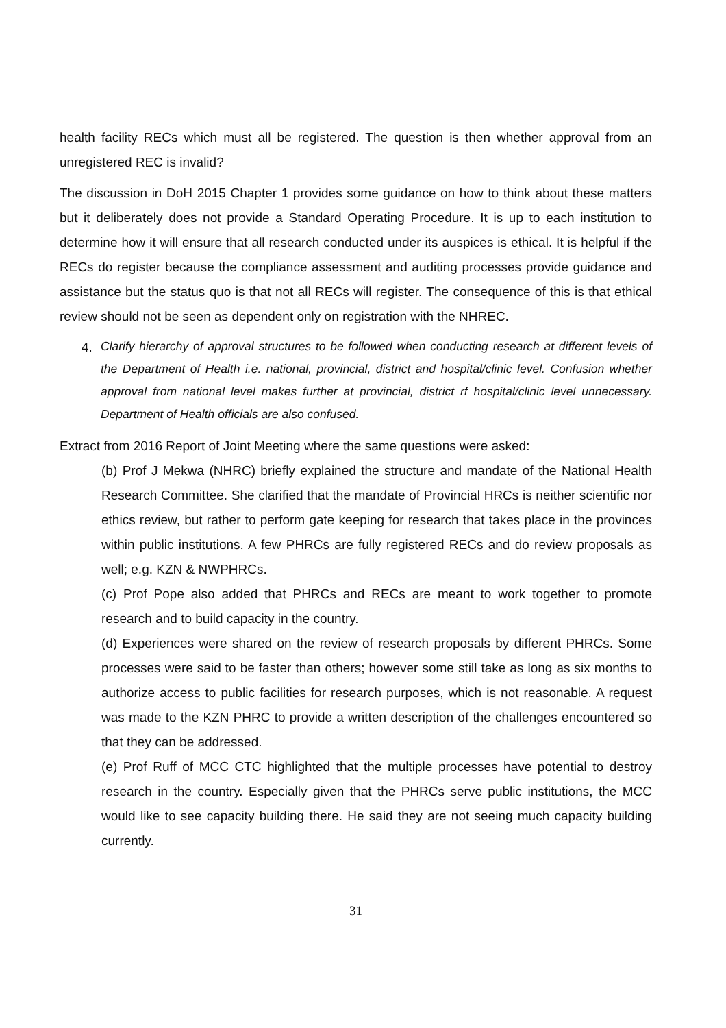health facility RECs which must all be registered. The question is then whether approval from an unregistered REC is invalid?
The discussion in DoH 2015 Chapter 1 provides some guidance on how to think about these matters but it deliberately does not provide a Standard Operating Procedure. It is up to each institution to determine how it will ensure that all research conducted under its auspices is ethical. It is helpful if the RECs do register because the compliance assessment and auditing processes provide guidance and assistance but the status quo is that not all RECs will register. The consequence of this is that ethical review should not be seen as dependent only on registration with the NHREC.
4. Clarify hierarchy of approval structures to be followed when conducting research at different levels of the Department of Health i.e. national, provincial, district and hospital/clinic level. Confusion whether approval from national level makes further at provincial, district rf hospital/clinic level unnecessary. Department of Health officials are also confused.
Extract from 2016 Report of Joint Meeting where the same questions were asked:
(b) Prof J Mekwa (NHRC) briefly explained the structure and mandate of the National Health Research Committee. She clarified that the mandate of Provincial HRCs is neither scientific nor ethics review, but rather to perform gate keeping for research that takes place in the provinces within public institutions. A few PHRCs are fully registered RECs and do review proposals as well; e.g. KZN & NWPHRCs.
(c) Prof Pope also added that PHRCs and RECs are meant to work together to promote research and to build capacity in the country.
(d) Experiences were shared on the review of research proposals by different PHRCs. Some processes were said to be faster than others; however some still take as long as six months to authorize access to public facilities for research purposes, which is not reasonable. A request was made to the KZN PHRC to provide a written description of the challenges encountered so that they can be addressed.
(e) Prof Ruff of MCC CTC highlighted that the multiple processes have potential to destroy research in the country. Especially given that the PHRCs serve public institutions, the MCC would like to see capacity building there. He said they are not seeing much capacity building currently.
31